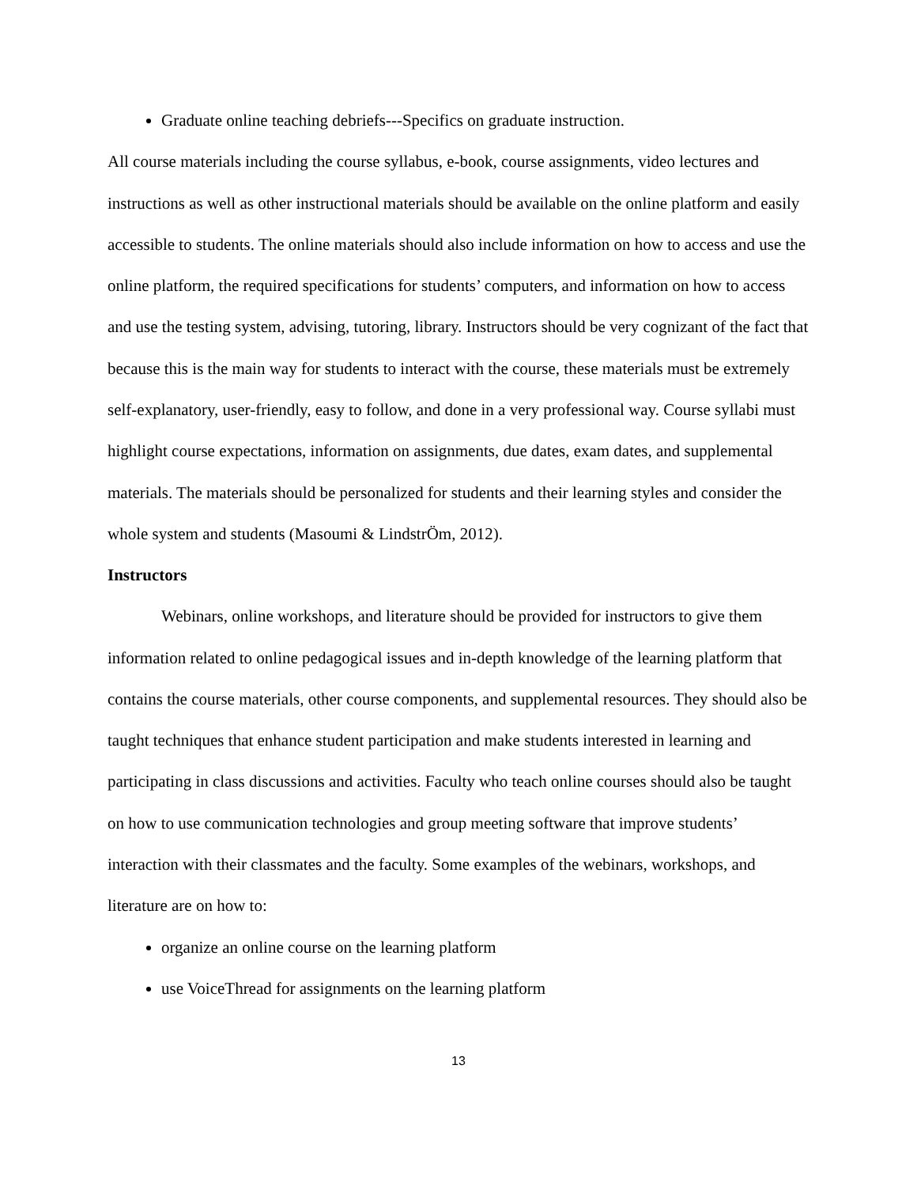Graduate online teaching debriefs---Specifics on graduate instruction.
All course materials including the course syllabus, e-book, course assignments, video lectures and instructions as well as other instructional materials should be available on the online platform and easily accessible to students. The online materials should also include information on how to access and use the online platform, the required specifications for students’ computers, and information on how to access and use the testing system, advising, tutoring, library. Instructors should be very cognizant of the fact that because this is the main way for students to interact with the course, these materials must be extremely self-explanatory, user-friendly, easy to follow, and done in a very professional way. Course syllabi must highlight course expectations, information on assignments, due dates, exam dates, and supplemental materials. The materials should be personalized for students and their learning styles and consider the whole system and students (Masoumi & LindstrÖm, 2012).
Instructors
Webinars, online workshops, and literature should be provided for instructors to give them information related to online pedagogical issues and in-depth knowledge of the learning platform that contains the course materials, other course components, and supplemental resources. They should also be taught techniques that enhance student participation and make students interested in learning and participating in class discussions and activities. Faculty who teach online courses should also be taught on how to use communication technologies and group meeting software that improve students’ interaction with their classmates and the faculty. Some examples of the webinars, workshops, and literature are on how to:
organize an online course on the learning platform
use VoiceThread for assignments on the learning platform
13